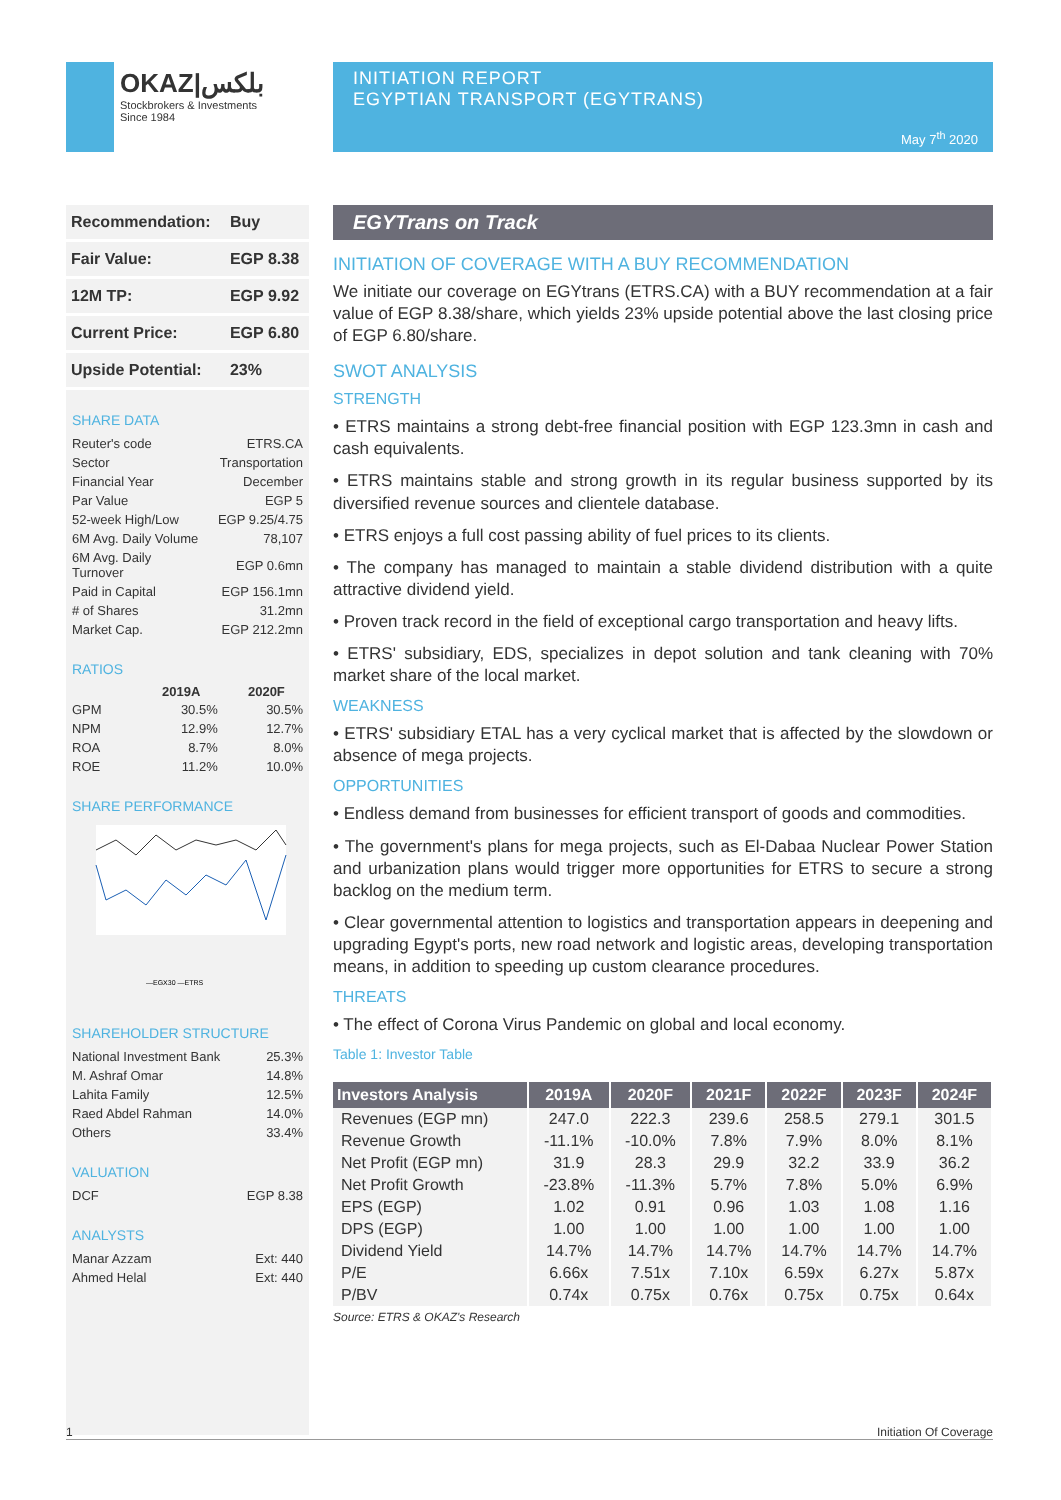OKAZ|بلكس
Stockbrokers & Investments
Since 1984
INITIATION REPORT
EGYPTIAN TRANSPORT (EGYTRANS)
May 7<sup>th</sup> 2020
| Recommendation: | Buy |
| Fair Value: | EGP 8.38 |
| 12M TP: | EGP 9.92 |
| Current Price: | EGP 6.80 |
| Upside Potential: | 23% |
SHARE DATA
| Reuter's code | ETRS.CA |
| Sector | Transportation |
| Financial Year | December |
| Par Value | EGP 5 |
| 52-week High/Low | EGP 9.25/4.75 |
| 6M Avg. Daily Volume | 78,107 |
| 6M Avg. Daily Turnover | EGP 0.6mn |
| Paid in Capital | EGP 156.1mn |
| # of Shares | 31.2mn |
| Market Cap. | EGP 212.2mn |
RATIOS
| | 2019A | 2020F |
| --- | --- | --- |
| GPM | 30.5% | 30.5% |
| NPM | 12.9% | 12.7% |
| ROA | 8.7% | 8.0% |
| ROE | 11.2% | 10.0% |
SHARE PERFORMANCE
—EGX30 —ETRS
SHAREHOLDER STRUCTURE
| National Investment Bank | 25.3% |
| M. Ashraf Omar | 14.8% |
| Lahita Family | 12.5% |
| Raed Abdel Rahman | 14.0% |
| Others | 33.4% |
VALUATION
| DCF | EGP 8.38 |
ANALYSTS
| Manar Azzam | Ext: 440 |
| Ahmed Helal | Ext: 440 |
EGYTrans on Track
INITIATION OF COVERAGE WITH A BUY RECOMMENDATION
We initiate our coverage on EGYtrans (ETRS.CA) with a BUY recommendation at a fair value of EGP 8.38/share, which yields 23% upside potential above the last closing price of EGP 6.80/share.
SWOT ANALYSIS
STRENGTH
• ETRS maintains a strong debt-free financial position with EGP 123.3mn in cash and cash equivalents.
• ETRS maintains stable and strong growth in its regular business supported by its diversified revenue sources and clientele database.
• ETRS enjoys a full cost passing ability of fuel prices to its clients.
• The company has managed to maintain a stable dividend distribution with a quite attractive dividend yield.
• Proven track record in the field of exceptional cargo transportation and heavy lifts.
• ETRS' subsidiary, EDS, specializes in depot solution and tank cleaning with 70% market share of the local market.
WEAKNESS
• ETRS' subsidiary ETAL has a very cyclical market that is affected by the slowdown or absence of mega projects.
OPPORTUNITIES
• Endless demand from businesses for efficient transport of goods and commodities.
• The government's plans for mega projects, such as El-Dabaa Nuclear Power Station and urbanization plans would trigger more opportunities for ETRS to secure a strong backlog on the medium term.
• Clear governmental attention to logistics and transportation appears in deepening and upgrading Egypt's ports, new road network and logistic areas, developing transportation means, in addition to speeding up custom clearance procedures.
THREATS
• The effect of Corona Virus Pandemic on global and local economy.
Table 1: Investor Table
| Investors Analysis | 2019A | 2020F | 2021F | 2022F | 2023F | 2024F |
| --- | --- | --- | --- | --- | --- | --- |
| Revenues (EGP mn) | 247.0 | 222.3 | 239.6 | 258.5 | 279.1 | 301.5 |
| Revenue Growth | -11.1% | -10.0% | 7.8% | 7.9% | 8.0% | 8.1% |
| Net Profit (EGP mn) | 31.9 | 28.3 | 29.9 | 32.2 | 33.9 | 36.2 |
| Net Profit Growth | -23.8% | -11.3% | 5.7% | 7.8% | 5.0% | 6.9% |
| EPS (EGP) | 1.02 | 0.91 | 0.96 | 1.03 | 1.08 | 1.16 |
| DPS (EGP) | 1.00 | 1.00 | 1.00 | 1.00 | 1.00 | 1.00 |
| Dividend Yield | 14.7% | 14.7% | 14.7% | 14.7% | 14.7% | 14.7% |
| P/E | 6.66x | 7.51x | 7.10x | 6.59x | 6.27x | 5.87x |
| P/BV | 0.74x | 0.75x | 0.76x | 0.75x | 0.75x | 0.64x |
Source: ETRS & OKAZ's Research
1 Initiation Of Coverage